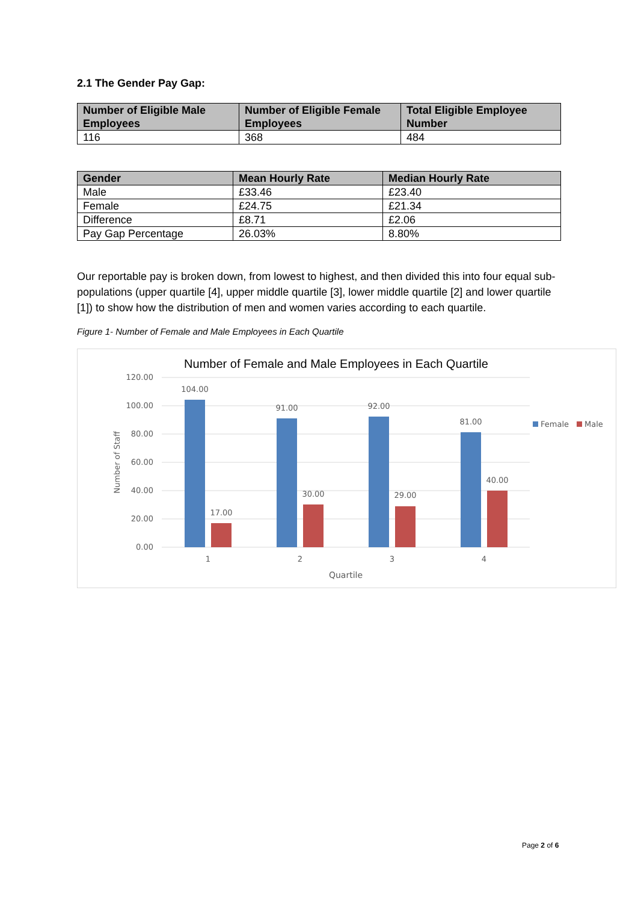2.1 The Gender Pay Gap:
| Number of Eligible Male Employees | Number of Eligible Female Employees | Total Eligible Employee Number |
| --- | --- | --- |
| 116 | 368 | 484 |
| Gender | Mean Hourly Rate | Median Hourly Rate |
| --- | --- | --- |
| Male | £33.46 | £23.40 |
| Female | £24.75 | £21.34 |
| Difference | £8.71 | £2.06 |
| Pay Gap Percentage | 26.03% | 8.80% |
Our reportable pay is broken down, from lowest to highest, and then divided this into four equal sub-populations (upper quartile [4], upper middle quartile [3], lower middle quartile [2] and lower quartile [1]) to show how the distribution of men and women varies according to each quartile.
Figure 1- Number of Female and Male Employees in Each Quartile
Number of Female and Male Employees in Each Quartile
120.00
100.00
80.00
60.00
40.00
20.00
0.00
Number of Staff
104.00
91.00
92.00
81.00
17.00
30.00
29.00
40.00
1
2
3
4
Quartile
Female
Male
Page 2 of 6